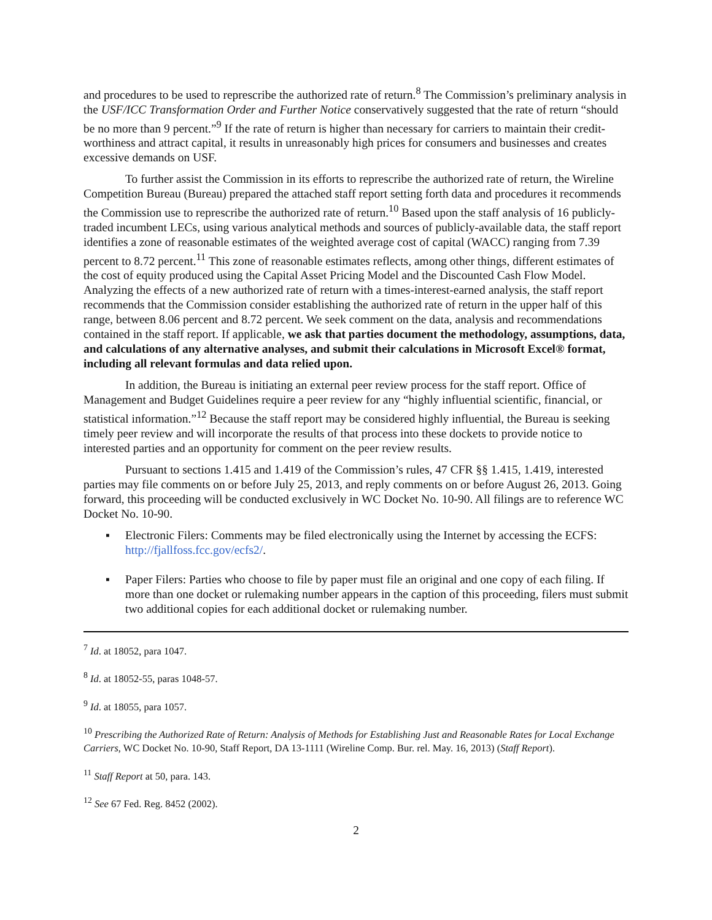and procedures to be used to represcribe the authorized rate of return.<sup>8</sup> The Commission’s preliminary analysis in the USF/ICC Transformation Order and Further Notice conservatively suggested that the rate of return “should be no more than 9 percent.”<sup>9</sup> If the rate of return is higher than necessary for carriers to maintain their credit-worthiness and attract capital, it results in unreasonably high prices for consumers and businesses and creates excessive demands on USF.
To further assist the Commission in its efforts to represcribe the authorized rate of return, the Wireline Competition Bureau (Bureau) prepared the attached staff report setting forth data and procedures it recommends the Commission use to represcribe the authorized rate of return.<sup>10</sup> Based upon the staff analysis of 16 publicly-traded incumbent LECs, using various analytical methods and sources of publicly-available data, the staff report identifies a zone of reasonable estimates of the weighted average cost of capital (WACC) ranging from 7.39 percent to 8.72 percent.<sup>11</sup> This zone of reasonable estimates reflects, among other things, different estimates of the cost of equity produced using the Capital Asset Pricing Model and the Discounted Cash Flow Model. Analyzing the effects of a new authorized rate of return with a times-interest-earned analysis, the staff report recommends that the Commission consider establishing the authorized rate of return in the upper half of this range, between 8.06 percent and 8.72 percent. We seek comment on the data, analysis and recommendations contained in the staff report. If applicable, we ask that parties document the methodology, assumptions, data, and calculations of any alternative analyses, and submit their calculations in Microsoft Excel® format, including all relevant formulas and data relied upon.
In addition, the Bureau is initiating an external peer review process for the staff report. Office of Management and Budget Guidelines require a peer review for any “highly influential scientific, financial, or statistical information.”<sup>12</sup> Because the staff report may be considered highly influential, the Bureau is seeking timely peer review and will incorporate the results of that process into these dockets to provide notice to interested parties and an opportunity for comment on the peer review results.
Pursuant to sections 1.415 and 1.419 of the Commission’s rules, 47 CFR §§ 1.415, 1.419, interested parties may file comments on or before July 25, 2013, and reply comments on or before August 26, 2013. Going forward, this proceeding will be conducted exclusively in WC Docket No. 10-90. All filings are to reference WC Docket No. 10-90.
▪ Electronic Filers: Comments may be filed electronically using the Internet by accessing the ECFS: http://fjallfoss.fcc.gov/ecfs2/.
▪ Paper Filers: Parties who choose to file by paper must file an original and one copy of each filing. If more than one docket or rulemaking number appears in the caption of this proceeding, filers must submit two additional copies for each additional docket or rulemaking number.
<sup>7</sup> Id. at 18052, para 1047.
<sup>8</sup> Id. at 18052-55, paras 1048-57.
<sup>9</sup> Id. at 18055, para 1057.
<sup>10</sup> Prescribing the Authorized Rate of Return: Analysis of Methods for Establishing Just and Reasonable Rates for Local Exchange Carriers, WC Docket No. 10-90, Staff Report, DA 13-1111 (Wireline Comp. Bur. rel. May. 16, 2013) (Staff Report).
<sup>11</sup> Staff Report at 50, para. 143.
<sup>12</sup> See 67 Fed. Reg. 8452 (2002).
2